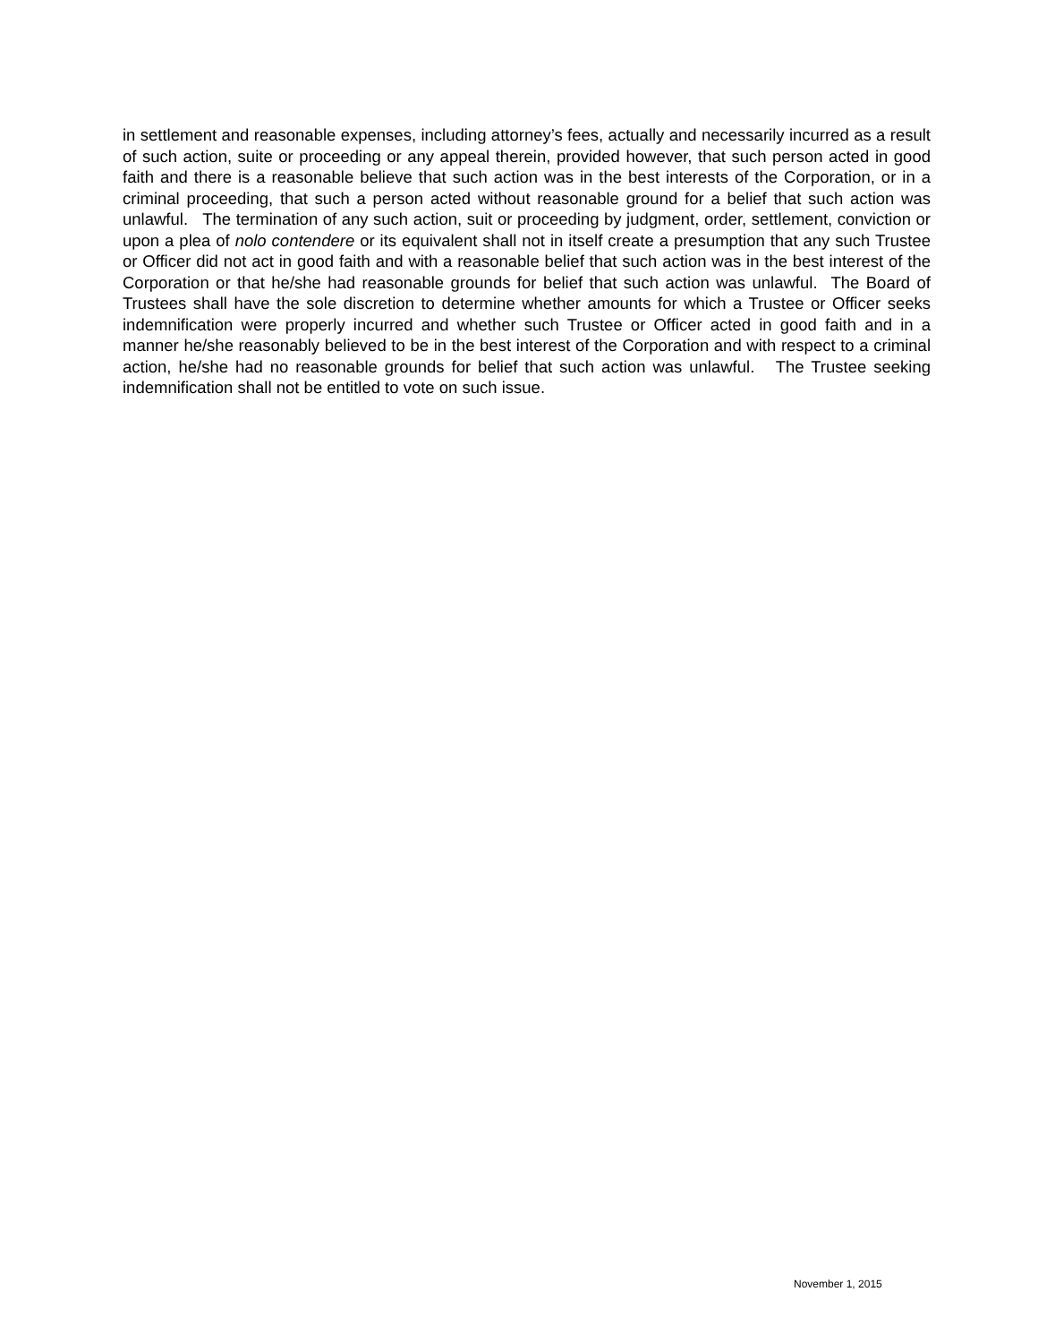in settlement and reasonable expenses, including attorney’s fees, actually and necessarily incurred as a result of such action, suite or proceeding or any appeal therein, provided however, that such person acted in good faith and there is a reasonable believe that such action was in the best interests of the Corporation, or in a criminal proceeding, that such a person acted without reasonable ground for a belief that such action was unlawful. The termination of any such action, suit or proceeding by judgment, order, settlement, conviction or upon a plea of nolo contendere or its equivalent shall not in itself create a presumption that any such Trustee or Officer did not act in good faith and with a reasonable belief that such action was in the best interest of the Corporation or that he/she had reasonable grounds for belief that such action was unlawful. The Board of Trustees shall have the sole discretion to determine whether amounts for which a Trustee or Officer seeks indemnification were properly incurred and whether such Trustee or Officer acted in good faith and in a manner he/she reasonably believed to be in the best interest of the Corporation and with respect to a criminal action, he/she had no reasonable grounds for belief that such action was unlawful. The Trustee seeking indemnification shall not be entitled to vote on such issue.
November 1, 2015